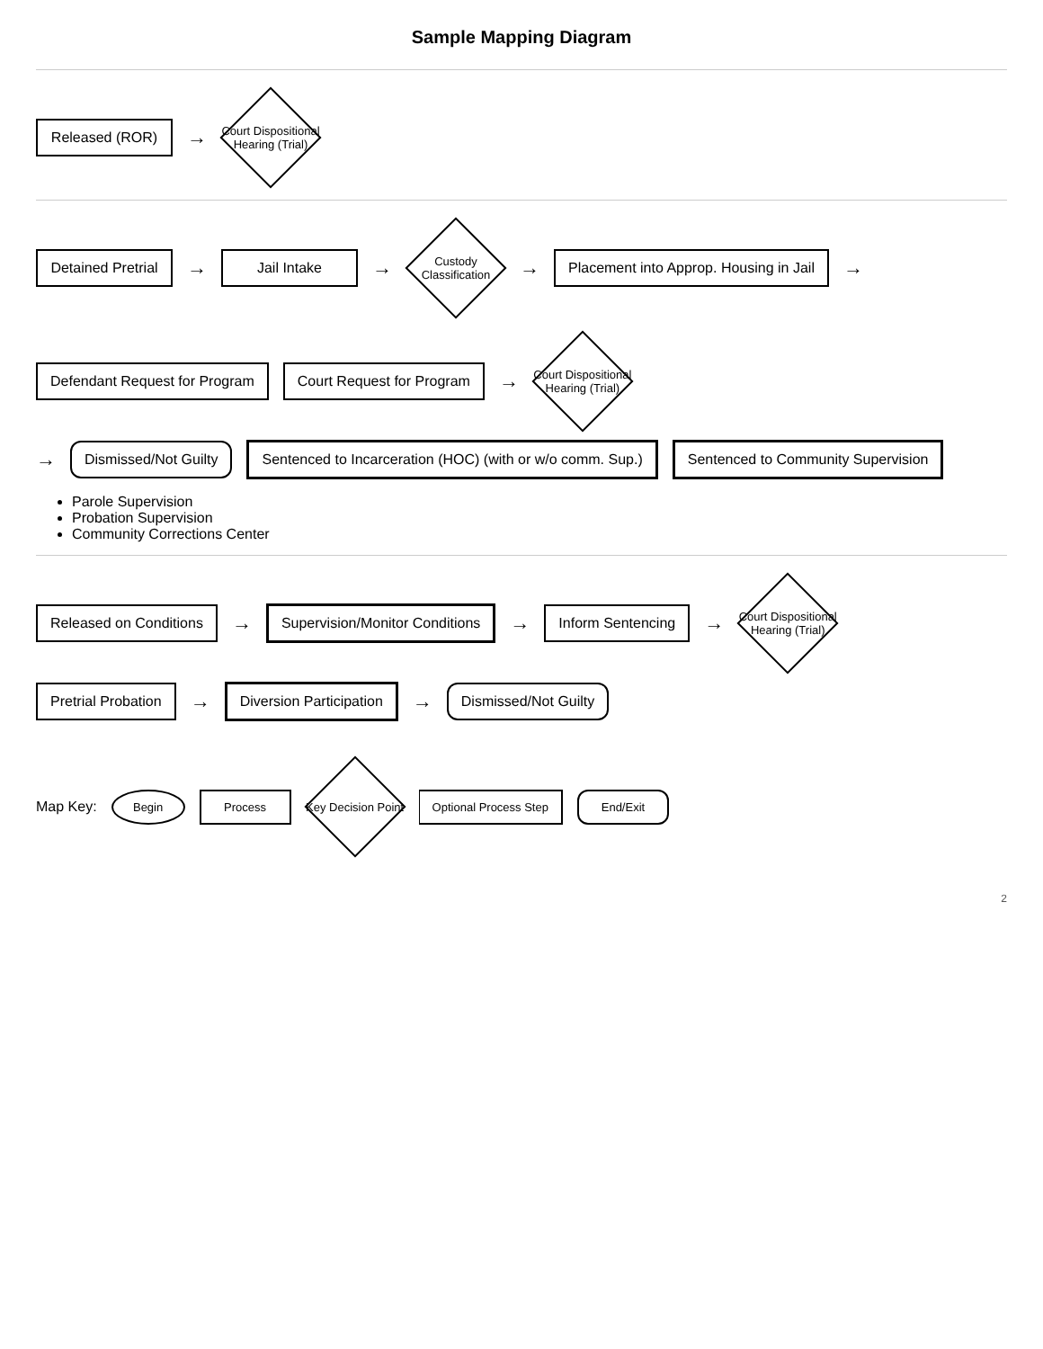Sample Mapping Diagram
Released (ROR)
→
Court Dispositional Hearing (Trial)
Detained Pretrial
→
Jail Intake
→
Custody Classification
→
Placement into Approp. Housing in Jail
→
Defendant Request for Program
Court Request for Program
→
Court Dispositional Hearing (Trial)
→
Dismissed/Not Guilty
Sentenced to Incarceration (HOC) (with or w/o comm. Sup.)
Sentenced to Community Supervision
Parole Supervision
Probation Supervision
Community Corrections Center
Released on Conditions
→
Supervision/Monitor Conditions
→
Inform Sentencing
→
Court Dispositional Hearing (Trial)
Pretrial Probation
→
Diversion Participation
→
Dismissed/Not Guilty
Map Key:
Begin
Process
Key Decision Point
Optional Process Step
End/Exit
2